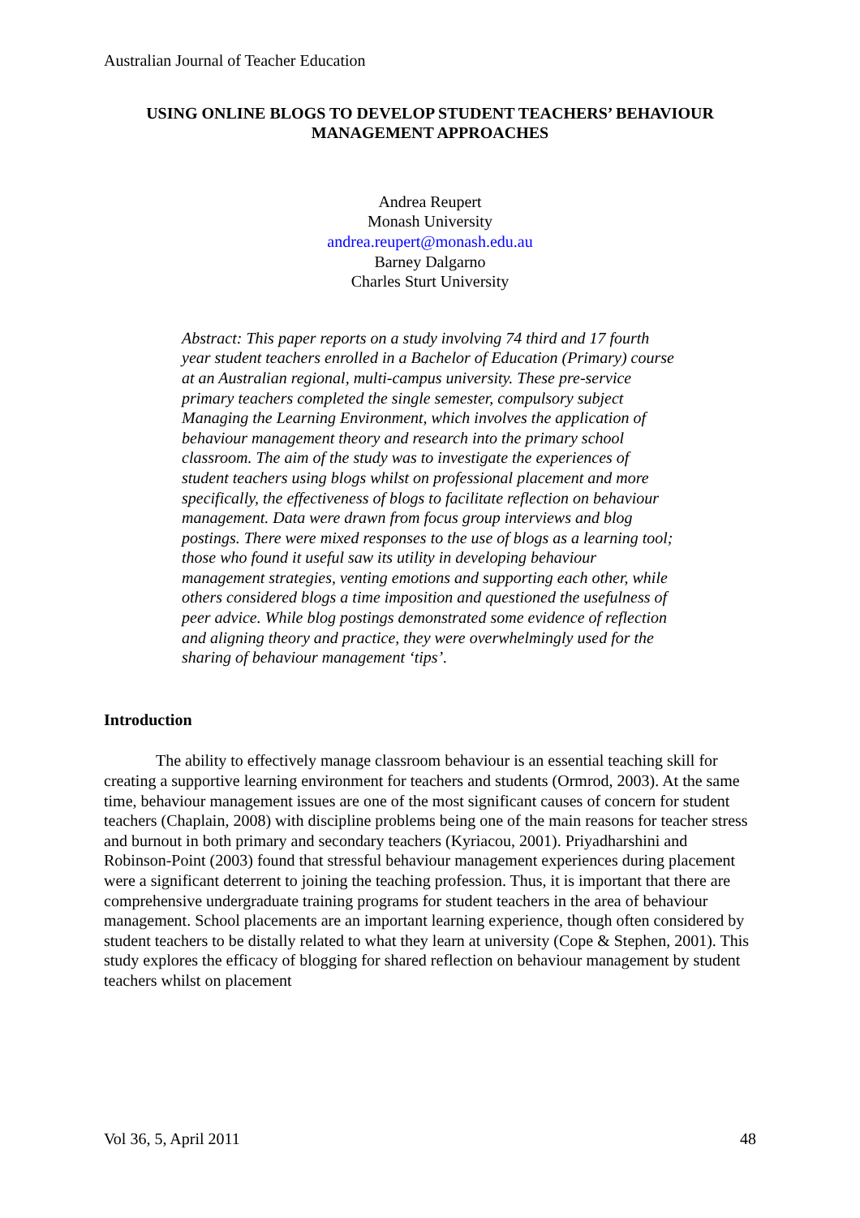Australian Journal of Teacher Education
USING ONLINE BLOGS TO DEVELOP STUDENT TEACHERS’ BEHAVIOUR MANAGEMENT APPROACHES
Andrea Reupert
Monash University
andrea.reupert@monash.edu.au
Barney Dalgarno
Charles Sturt University
Abstract: This paper reports on a study involving 74 third and 17 fourth year student teachers enrolled in a Bachelor of Education (Primary) course at an Australian regional, multi-campus university. These pre-service primary teachers completed the single semester, compulsory subject Managing the Learning Environment, which involves the application of behaviour management theory and research into the primary school classroom. The aim of the study was to investigate the experiences of student teachers using blogs whilst on professional placement and more specifically, the effectiveness of blogs to facilitate reflection on behaviour management. Data were drawn from focus group interviews and blog postings. There were mixed responses to the use of blogs as a learning tool; those who found it useful saw its utility in developing behaviour management strategies, venting emotions and supporting each other, while others considered blogs a time imposition and questioned the usefulness of peer advice. While blog postings demonstrated some evidence of reflection and aligning theory and practice, they were overwhelmingly used for the sharing of behaviour management ‘tips’.
Introduction
The ability to effectively manage classroom behaviour is an essential teaching skill for creating a supportive learning environment for teachers and students (Ormrod, 2003). At the same time, behaviour management issues are one of the most significant causes of concern for student teachers (Chaplain, 2008) with discipline problems being one of the main reasons for teacher stress and burnout in both primary and secondary teachers (Kyriacou, 2001). Priyadharshini and Robinson-Point (2003) found that stressful behaviour management experiences during placement were a significant deterrent to joining the teaching profession. Thus, it is important that there are comprehensive undergraduate training programs for student teachers in the area of behaviour management. School placements are an important learning experience, though often considered by student teachers to be distally related to what they learn at university (Cope & Stephen, 2001). This study explores the efficacy of blogging for shared reflection on behaviour management by student teachers whilst on placement
Vol 36, 5, April 2011 48